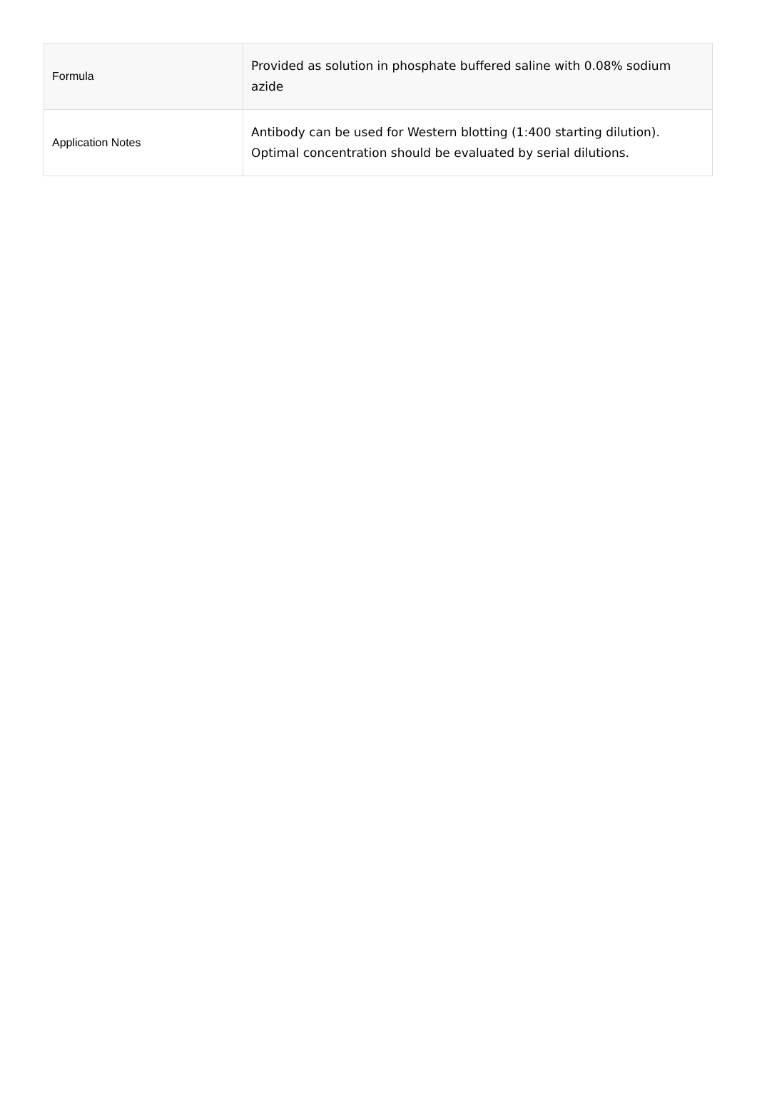| Formula | Provided as solution in phosphate buffered saline with 0.08% sodium azide |
| Application Notes | Antibody can be used for Western blotting (1:400 starting dilution). Optimal concentration should be evaluated by serial dilutions. |